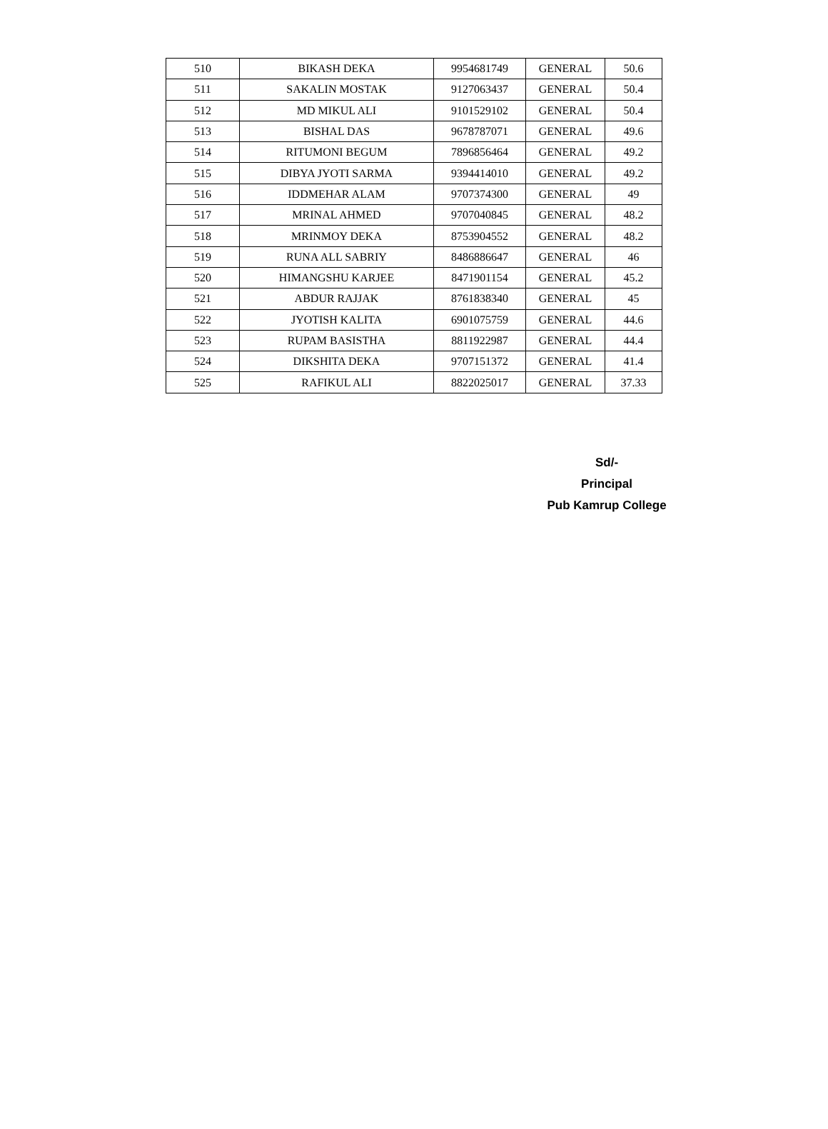| 510 | BIKASH DEKA | 9954681749 | GENERAL | 50.6 |
| 511 | SAKALIN MOSTAK | 9127063437 | GENERAL | 50.4 |
| 512 | MD MIKUL ALI | 9101529102 | GENERAL | 50.4 |
| 513 | BISHAL DAS | 9678787071 | GENERAL | 49.6 |
| 514 | RITUMONI BEGUM | 7896856464 | GENERAL | 49.2 |
| 515 | DIBYA JYOTI SARMA | 9394414010 | GENERAL | 49.2 |
| 516 | IDDMEHAR ALAM | 9707374300 | GENERAL | 49 |
| 517 | MRINAL AHMED | 9707040845 | GENERAL | 48.2 |
| 518 | MRINMOY DEKA | 8753904552 | GENERAL | 48.2 |
| 519 | RUNA ALL SABRIY | 8486886647 | GENERAL | 46 |
| 520 | HIMANGSHU KARJEE | 8471901154 | GENERAL | 45.2 |
| 521 | ABDUR RAJJAK | 8761838340 | GENERAL | 45 |
| 522 | JYOTISH KALITA | 6901075759 | GENERAL | 44.6 |
| 523 | RUPAM BASISTHA | 8811922987 | GENERAL | 44.4 |
| 524 | DIKSHITA DEKA | 9707151372 | GENERAL | 41.4 |
| 525 | RAFIKUL ALI | 8822025017 | GENERAL | 37.33 |
Sd/-
Principal
Pub Kamrup College